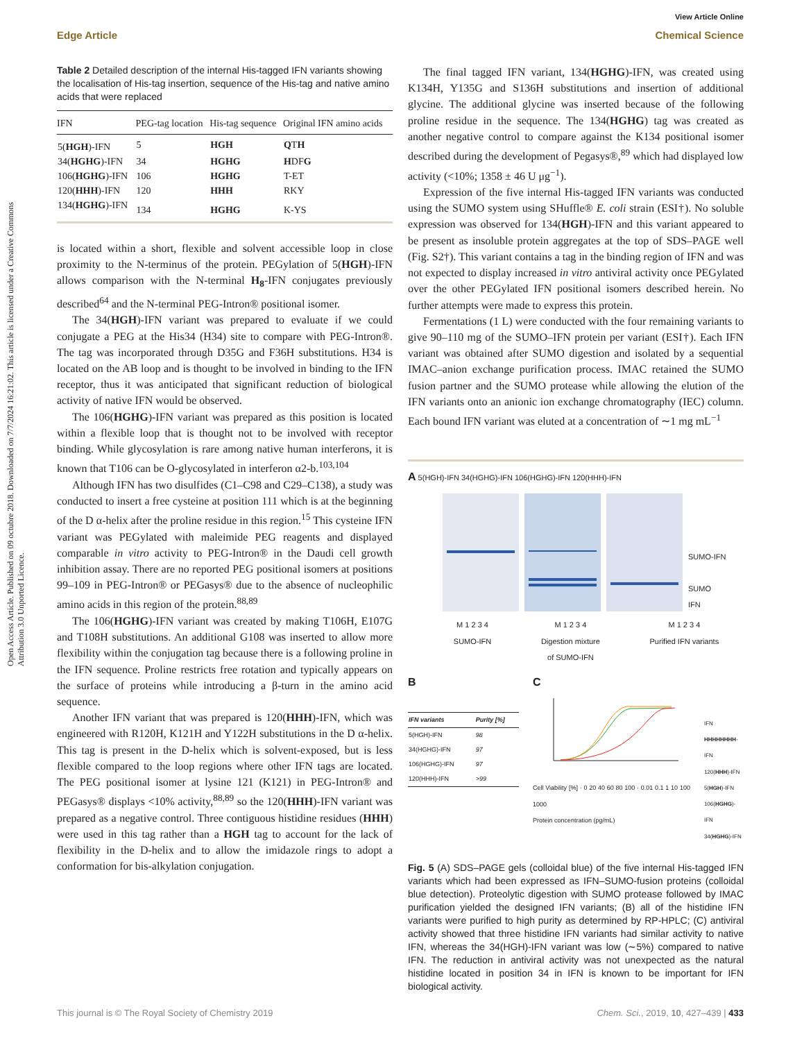View Article Online
Edge Article Chemical Science
Open Access Article. Published on 09 octubre 2018. Downloaded on 7/7/2024 16:21:02. This article is licensed under a Creative Commons Attribution 3.0 Unported Licence.
Table 2 Detailed description of the internal His-tagged IFN variants showing the localisation of His-tag insertion, sequence of the His-tag and native amino acids that were replaced
| IFN | PEG-tag location | His-tag sequence | Original IFN amino acids |
| --- | --- | --- | --- |
| 5( HGH )-IFN | 5 | HGH | Q T H |
| 34( HGHG )-IFN | 34 | HGHG | H DF G |
| 106( HGHG )-IFN | 106 | HGHG | T-ET |
| 120( HHH )-IFN | 120 | HHH | RKY |
| 134( HGHG )-IFN | 134 | HGHG | K-YS |
is located within a short, flexible and solvent accessible loop in close proximity to the N-terminus of the protein. PEGylation of 5(HGH)-IFN allows comparison with the N-terminal H<sub>8</sub>-IFN conjugates previously described<sup>64</sup> and the N-terminal PEG-Intron® positional isomer.
The 34(HGH)-IFN variant was prepared to evaluate if we could conjugate a PEG at the His34 (H34) site to compare with PEG-Intron®. The tag was incorporated through D35G and F36H substitutions. H34 is located on the AB loop and is thought to be involved in binding to the IFN receptor, thus it was anticipated that significant reduction of biological activity of native IFN would be observed.
The 106(HGHG)-IFN variant was prepared as this position is located within a flexible loop that is thought not to be involved with receptor binding. While glycosylation is rare among native human interferons, it is known that T106 can be O-glycosylated in interferon α2-b.<sup>103,104</sup>
Although IFN has two disulfides (C1–C98 and C29–C138), a study was conducted to insert a free cysteine at position 111 which is at the beginning of the D α-helix after the proline residue in this region.<sup>15</sup> This cysteine IFN variant was PEGylated with maleimide PEG reagents and displayed comparable in vitro activity to PEG-Intron® in the Daudi cell growth inhibition assay. There are no reported PEG positional isomers at positions 99–109 in PEG-Intron® or PEGasys® due to the absence of nucleophilic amino acids in this region of the protein.<sup>88,89</sup>
The 106(HGHG)-IFN variant was created by making T106H, E107G and T108H substitutions. An additional G108 was inserted to allow more flexibility within the conjugation tag because there is a following proline in the IFN sequence. Proline restricts free rotation and typically appears on the surface of proteins while introducing a β-turn in the amino acid sequence.
Another IFN variant that was prepared is 120(HHH)-IFN, which was engineered with R120H, K121H and Y122H substitutions in the D α-helix. This tag is present in the D-helix which is solvent-exposed, but is less flexible compared to the loop regions where other IFN tags are located. The PEG positional isomer at lysine 121 (K121) in PEG-Intron® and PEGasys® displays <10% activity,<sup>88,89</sup> so the 120(HHH)-IFN variant was prepared as a negative control. Three contiguous histidine residues (HHH) were used in this tag rather than a HGH tag to account for the lack of flexibility in the D-helix and to allow the imidazole rings to adopt a conformation for bis-alkylation conjugation.
The final tagged IFN variant, 134(HGHG)-IFN, was created using K134H, Y135G and S136H substitutions and insertion of additional glycine. The additional glycine was inserted because of the following proline residue in the sequence. The 134(HGHG) tag was created as another negative control to compare against the K134 positional isomer described during the development of Pegasys®,<sup>89</sup> which had displayed low activity (<10%; 1358 ± 46 U μg<sup>−1</sup>).
Expression of the five internal His-tagged IFN variants was conducted using the SUMO system using SHuffle® E. coli strain (ESI†). No soluble expression was observed for 134(HGH)-IFN and this variant appeared to be present as insoluble protein aggregates at the top of SDS–PAGE well (Fig. S2†). This variant contains a tag in the binding region of IFN and was not expected to display increased in vitro antiviral activity once PEGylated over the other PEGylated IFN positional isomers described herein. No further attempts were made to express this protein.
Fermentations (1 L) were conducted with the four remaining variants to give 90–110 mg of the SUMO–IFN protein per variant (ESI†). Each IFN variant was obtained after SUMO digestion and isolated by a sequential IMAC–anion exchange purification process. IMAC retained the SUMO fusion partner and the SUMO protease while allowing the elution of the IFN variants onto an anionic ion exchange chromatography (IEC) column. Each bound IFN variant was eluted at a concentration of ∼1 mg mL<sup>−1</sup>
A 5(HGH)-IFN 34(HGHG)-IFN 106(HGHG)-IFN 120(HHH)-IFN
SUMO-IFN
SUMO
IFN
M 1 2 3 4
SUMO-IFN M 1 2 3 4
Digestion mixture
of SUMO-IFN M 1 2 3 4
Purified IFN variants
B
| IFN variants | Purity [%] |
| --- | --- |
| 5(HGH)-IFN | 98 |
| 34(HGHG)-IFN | 97 |
| 106(HGHG)-IFN | 97 |
| 120(HHH)-IFN | >99 |
C
Cell Viability [%] · 0 20 40 60 80 100 · 0.01 0.1 1 10 100 1000
Protein concentration (pg/mL)
IFN
HHHHHHHH-IFN
120(HHH)-IFN
5(HGH)-IFN
106(HGHG)-IFN
34(HGHG)-IFN
Fig. 5 (A) SDS–PAGE gels (colloidal blue) of the five internal His-tagged IFN variants which had been expressed as IFN–SUMO-fusion proteins (colloidal blue detection). Proteolytic digestion with SUMO protease followed by IMAC purification yielded the designed IFN variants; (B) all of the histidine IFN variants were purified to high purity as determined by RP-HPLC; (C) antiviral activity showed that three histidine IFN variants had similar activity to native IFN, whereas the 34(HGH)-IFN variant was low (∼5%) compared to native IFN. The reduction in antiviral activity was not unexpected as the natural histidine located in position 34 in IFN is known to be important for IFN biological activity.
This journal is © The Royal Society of Chemistry 2019 Chem. Sci., 2019, 10, 427–439 | 433